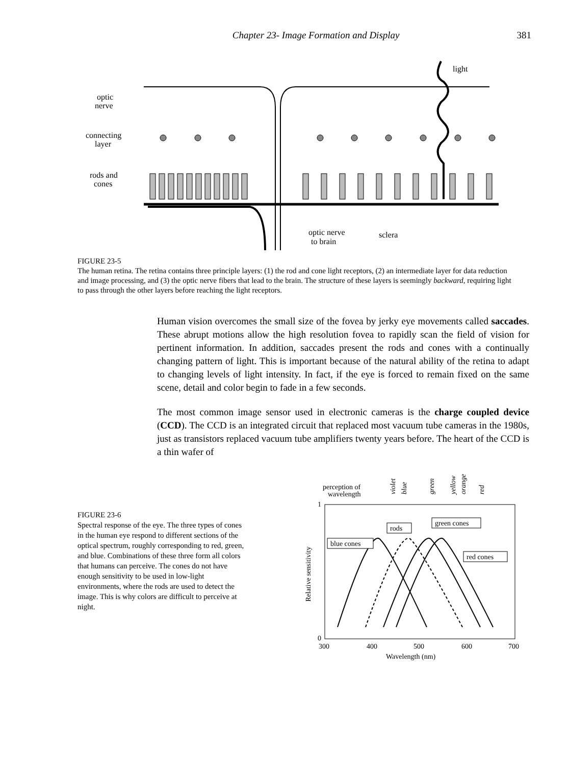Chapter 23- Image Formation and Display 381
optic
nerve
connecting
layer
rods and
cones
light
optic nerve
to brain
sclera
FIGURE 23-5
The human retina. The retina contains three principle layers: (1) the rod and cone light receptors, (2) an intermediate layer for data reduction and image processing, and (3) the optic nerve fibers that lead to the brain. The structure of these layers is seemingly backward, requiring light to pass through the other layers before reaching the light receptors.
Human vision overcomes the small size of the fovea by jerky eye movements called saccades. These abrupt motions allow the high resolution fovea to rapidly scan the field of vision for pertinent information. In addition, saccades present the rods and cones with a continually changing pattern of light. This is important because of the natural ability of the retina to adapt to changing levels of light intensity. In fact, if the eye is forced to remain fixed on the same scene, detail and color begin to fade in a few seconds.
The most common image sensor used in electronic cameras is the charge coupled device (CCD). The CCD is an integrated circuit that replaced most vacuum tube cameras in the 1980s, just as transistors replaced vacuum tube amplifiers twenty years before. The heart of the CCD is a thin wafer of
FIGURE 23-6
Spectral response of the eye. The three types of cones in the human eye respond to different sections of the optical spectrum, roughly corresponding to red, green, and blue. Combinations of these three form all colors that humans can perceive. The cones do not have enough sensitivity to be used in low-light environments, where the rods are used to detect the image. This is why colors are difficult to perceive at night.
perception of
wavelength
violet
blue
green
yellow
orange
red
1
0
300
400
500
600
700
Wavelength (nm)
Relative sensitivity
rods
green cones
blue cones
red cones